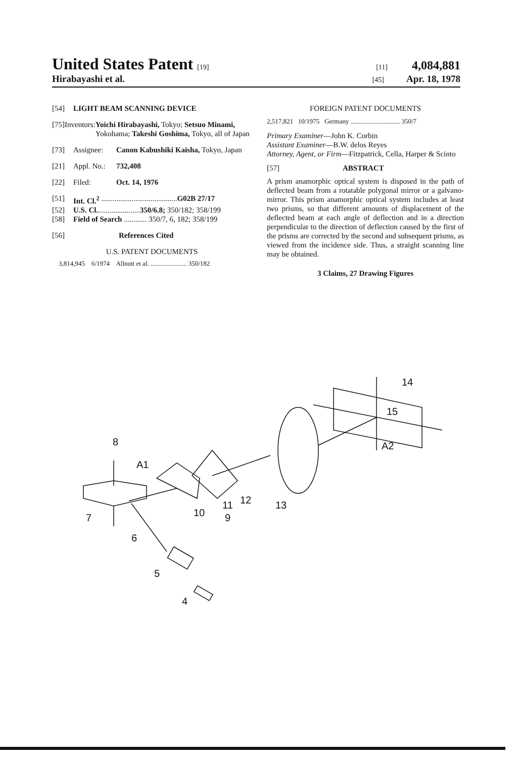United States Patent [19] [11] 4,084,881
Hirabayashi et al. [45] Apr. 18, 1978
[54] LIGHT BEAM SCANNING DEVICE
[75] Inventors: Yoichi Hirabayashi, Tokyo; Setsuo Minami, Yokohama; Takeshi Goshima, Tokyo, all of Japan
[73] Assignee: Canon Kabushiki Kaisha, Tokyo, Japan
[21] Appl. No.: 732,408
[22] Filed: Oct. 14, 1976
[51] Int. Cl.<sup>2</sup> ........................................ G02B 27/17
[52] U.S. Cl....................... 350/6.8; 350/182; 358/199
[58] Field of Search ............ 350/7, 6, 182; 358/199
[56] References Cited
U.S. PATENT DOCUMENTS
3,814,945 6/1974 Allnutt et al. ...................... 350/182
FOREIGN PATENT DOCUMENTS
2,517,821 10/1975 Germany .............................. 350/7
Primary Examiner—John K. Corbin
Assistant Examiner—B.W. delos Reyes
Attorney, Agent, or Firm—Fitzpatrick, Cella, Harper & Scinto
[57] ABSTRACT
A prism anamorphic optical system is disposed in the path of deflected beam from a rotatable polygonal mirror or a galvano-mirror. This prism anamorphic optical system includes at least two prisms, so that different amounts of displacement of the deflected beam at each angle of deflection and in a direction perpendicular to the direction of deflection caused by the first of the prisms are corrected by the second and subsequent prisms, as viewed from the incidence side. Thus, a straight scanning line may be obtained.
3 Claims, 27 Drawing Figures
8
A1
7
6
5
4
10
9
11
12
13
14
15
A2